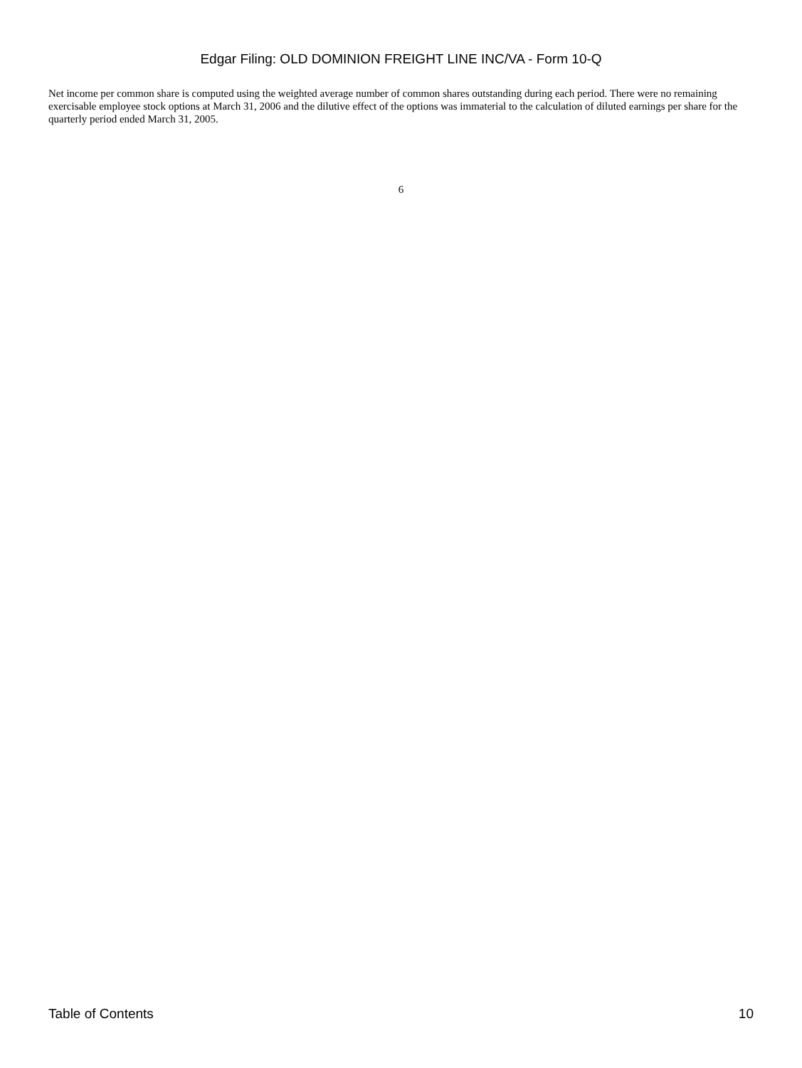Edgar Filing: OLD DOMINION FREIGHT LINE INC/VA - Form 10-Q
Net income per common share is computed using the weighted average number of common shares outstanding during each period. There were no remaining exercisable employee stock options at March 31, 2006 and the dilutive effect of the options was immaterial to the calculation of diluted earnings per share for the quarterly period ended March 31, 2005.
6
Table of Contents 10